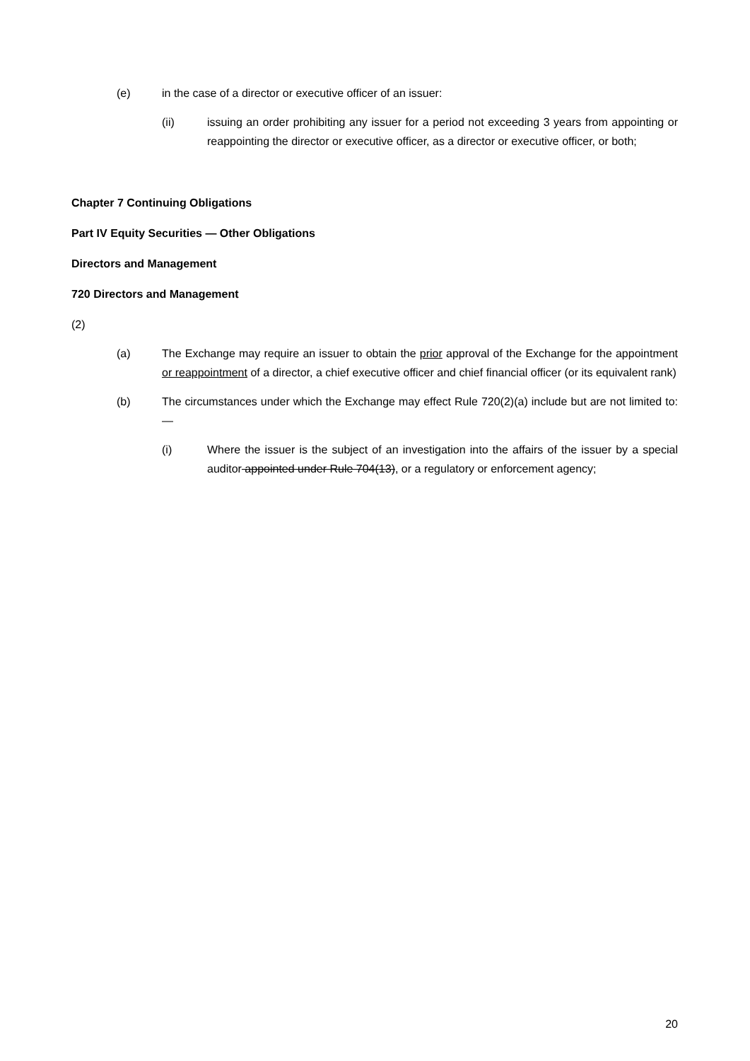(e) in the case of a director or executive officer of an issuer:
(ii) issuing an order prohibiting any issuer for a period not exceeding 3 years from appointing or reappointing the director or executive officer, as a director or executive officer, or both;
Chapter 7 Continuing Obligations
Part IV Equity Securities — Other Obligations
Directors and Management
720 Directors and Management
(2)
(a) The Exchange may require an issuer to obtain the prior approval of the Exchange for the appointment or reappointment of a director, a chief executive officer and chief financial officer (or its equivalent rank)
(b) The circumstances under which the Exchange may effect Rule 720(2)(a) include but are not limited to:—
(i) Where the issuer is the subject of an investigation into the affairs of the issuer by a special auditor appointed under Rule 704(13), or a regulatory or enforcement agency;
20